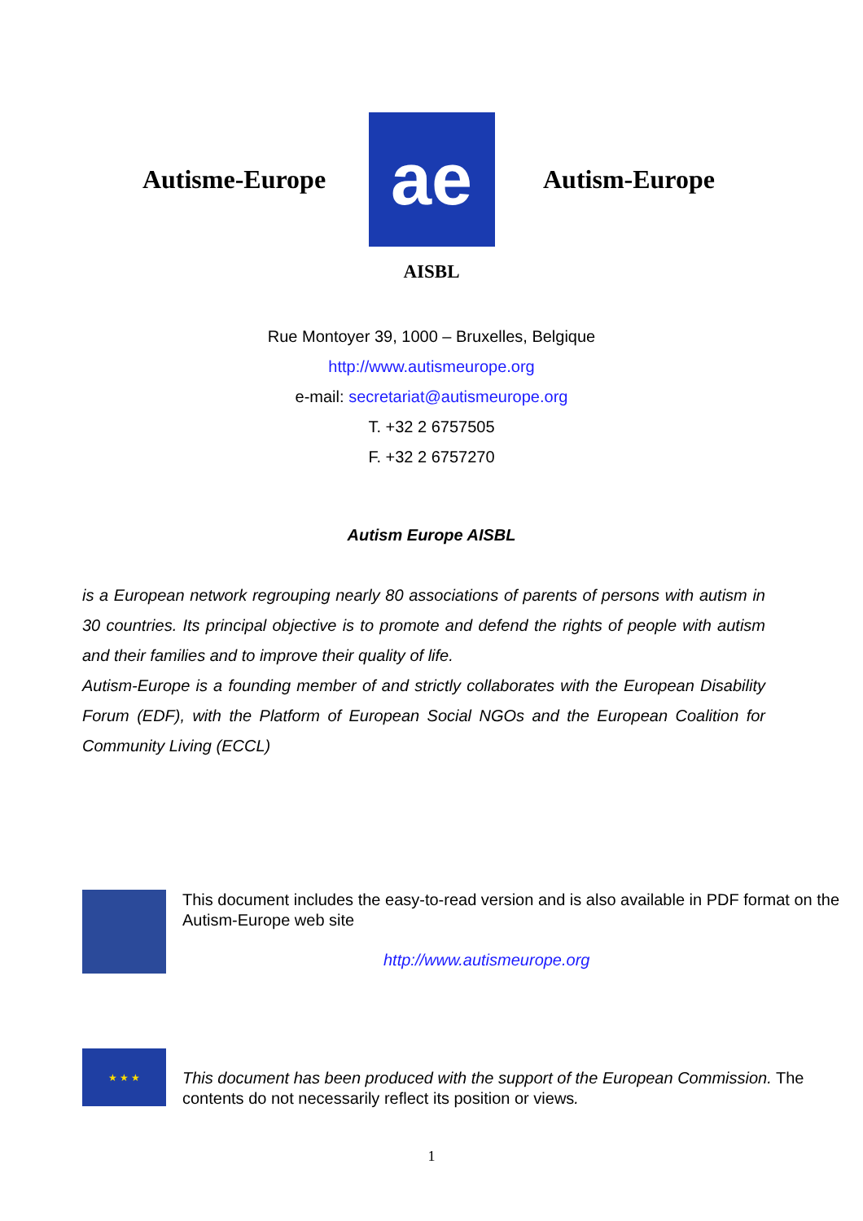Autisme-Europe
ae
Autism-Europe
AISBL
Rue Montoyer 39, 1000 – Bruxelles, Belgique
http://www.autismeurope.org
e-mail: secretariat@autismeurope.org
T. +32 2 6757505
F. +32 2 6757270
Autism Europe AISBL
is a European network regrouping nearly 80 associations of parents of persons with autism in 30 countries. Its principal objective is to promote and defend the rights of people with autism and their families and to improve their quality of life.
Autism-Europe is a founding member of and strictly collaborates with the European Disability Forum (EDF), with the Platform of European Social NGOs and the European Coalition for Community Living (ECCL)
This document includes the easy-to-read version and is also available in PDF format on the Autism-Europe web site
http://www.autismeurope.org
★ ★ ★
This document has been produced with the support of the European Commission. The contents do not necessarily reflect its position or views.
1